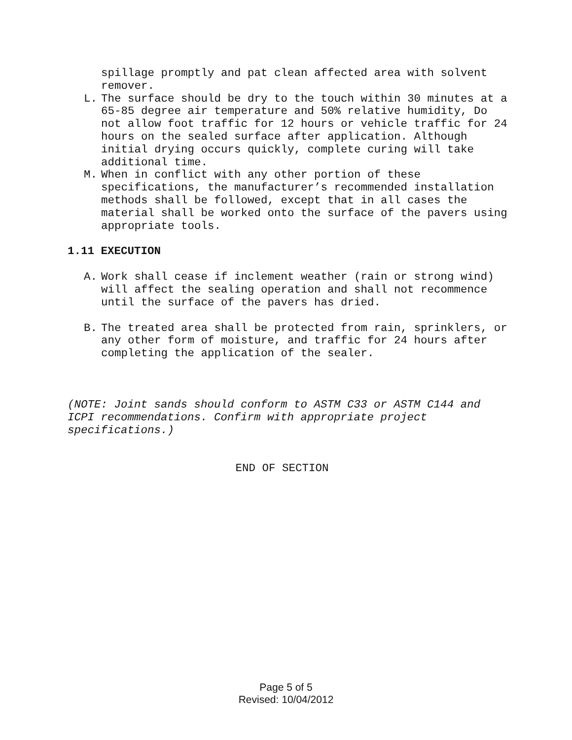spillage promptly and pat clean affected area with solvent remover.
L. The surface should be dry to the touch within 30 minutes at a 65-85 degree air temperature and 50% relative humidity, Do not allow foot traffic for 12 hours or vehicle traffic for 24 hours on the sealed surface after application. Although initial drying occurs quickly, complete curing will take additional time.
M. When in conflict with any other portion of these specifications, the manufacturer’s recommended installation methods shall be followed, except that in all cases the material shall be worked onto the surface of the pavers using appropriate tools.
1.11 EXECUTION
A. Work shall cease if inclement weather (rain or strong wind) will affect the sealing operation and shall not recommence until the surface of the pavers has dried.
B. The treated area shall be protected from rain, sprinklers, or any other form of moisture, and traffic for 24 hours after completing the application of the sealer.
(NOTE: Joint sands should conform to ASTM C33 or ASTM C144 and ICPI recommendations. Confirm with appropriate project specifications.)
END OF SECTION
Page 5 of 5
Revised: 10/04/2012